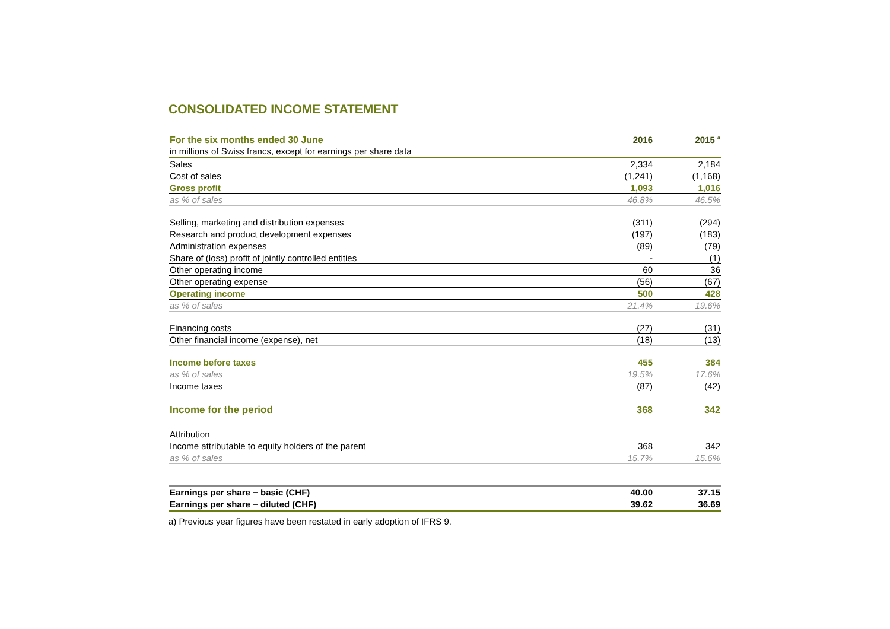CONSOLIDATED INCOME STATEMENT
| For the six months ended 30 June | 2016 | 2015 <sup>a</sup> |
| --- | --- | --- |
| in millions of Swiss francs, except for earnings per share data | | |
| Sales | 2,334 | 2,184 |
| Cost of sales | (1,241) | (1,168) |
| Gross profit | 1,093 | 1,016 |
| as % of sales | 46.8% | 46.5% |
| Selling, marketing and distribution expenses | (311) | (294) |
| Research and product development expenses | (197) | (183) |
| Administration expenses | (89) | (79) |
| Share of (loss) profit of jointly controlled entities | - | (1) |
| Other operating income | 60 | 36 |
| Other operating expense | (56) | (67) |
| Operating income | 500 | 428 |
| as % of sales | 21.4% | 19.6% |
| Financing costs | (27) | (31) |
| Other financial income (expense), net | (18) | (13) |
| Income before taxes | 455 | 384 |
| as % of sales | 19.5% | 17.6% |
| Income taxes | (87) | (42) |
| Income for the period | 368 | 342 |
| Attribution | | |
| Income attributable to equity holders of the parent | 368 | 342 |
| as % of sales | 15.7% | 15.6% |
| Earnings per share − basic (CHF) | 40.00 | 37.15 |
| Earnings per share − diluted (CHF) | 39.62 | 36.69 |
a) Previous year figures have been restated in early adoption of IFRS 9.